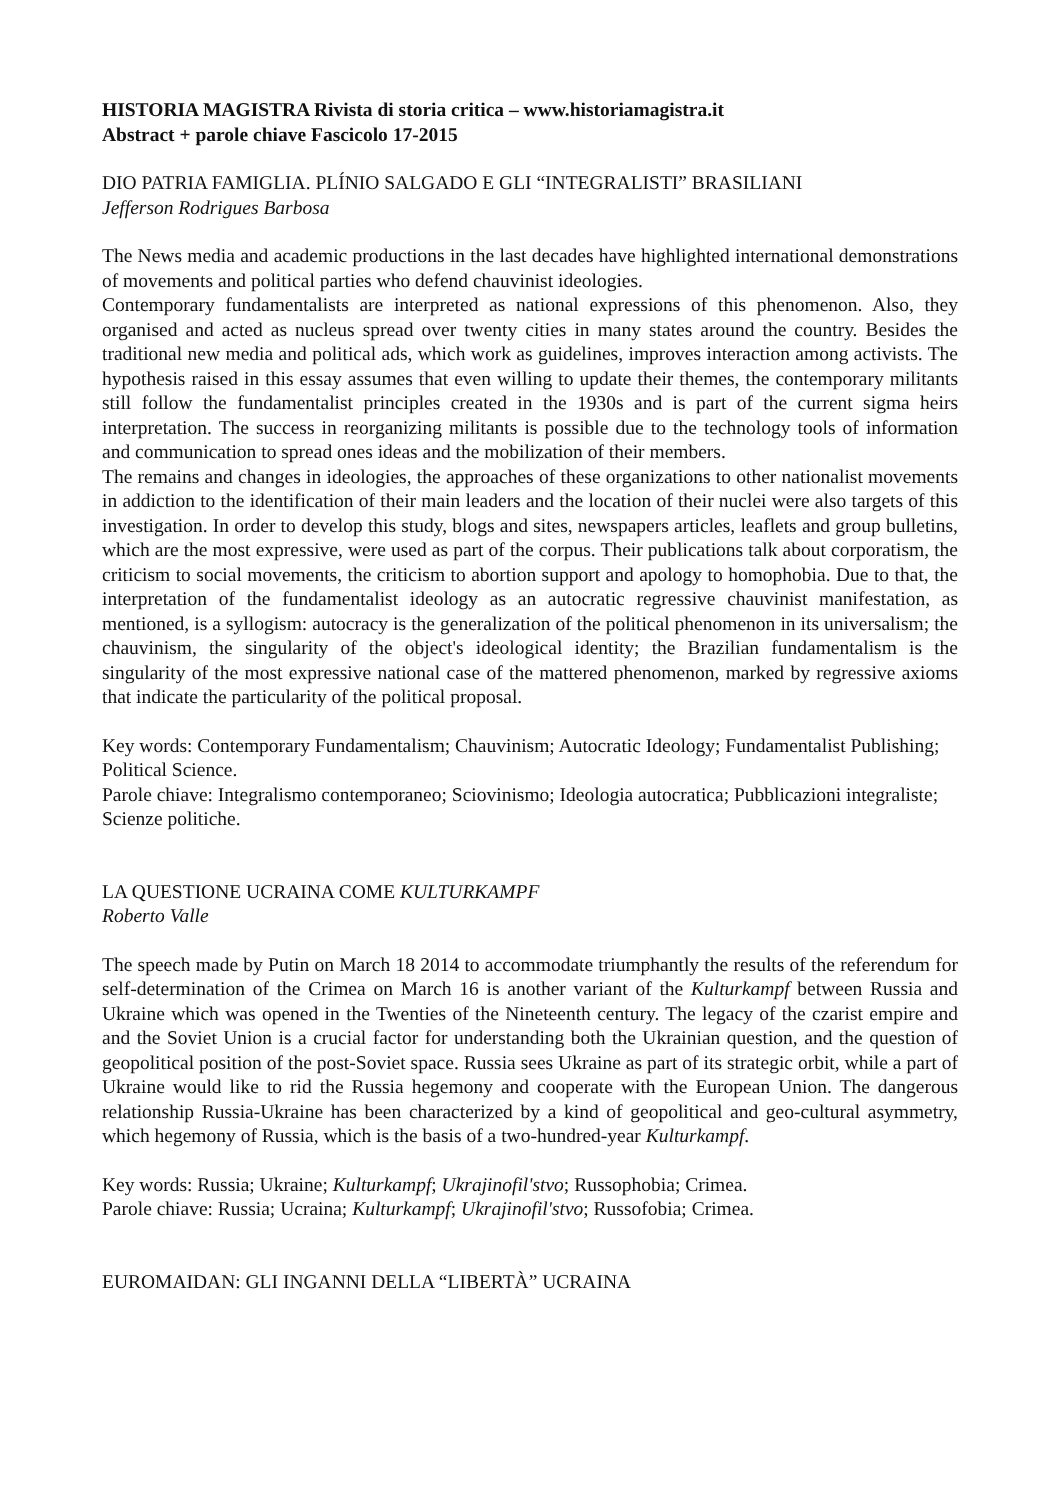HISTORIA MAGISTRA Rivista di storia critica – www.historiamagistra.it
Abstract + parole chiave Fascicolo 17-2015
DIO PATRIA FAMIGLIA. PLÍNIO SALGADO E GLI “INTEGRALISTI” BRASILIANI
Jefferson Rodrigues Barbosa
The News media and academic productions in the last decades have highlighted international demonstrations of movements and political parties who defend chauvinist ideologies.
Contemporary fundamentalists are interpreted as national expressions of this phenomenon. Also, they organised and acted as nucleus spread over twenty cities in many states around the country. Besides the traditional new media and political ads, which work as guidelines, improves interaction among activists. The hypothesis raised in this essay assumes that even willing to update their themes, the contemporary militants still follow the fundamentalist principles created in the 1930s and is part of the current sigma heirs interpretation. The success in reorganizing militants is possible due to the technology tools of information and communication to spread ones ideas and the mobilization of their members.
The remains and changes in ideologies, the approaches of these organizations to other nationalist movements in addiction to the identification of their main leaders and the location of their nuclei were also targets of this investigation. In order to develop this study, blogs and sites, newspapers articles, leaflets and group bulletins, which are the most expressive, were used as part of the corpus. Their publications talk about corporatism, the criticism to social movements, the criticism to abortion support and apology to homophobia. Due to that, the interpretation of the fundamentalist ideology as an autocratic regressive chauvinist manifestation, as mentioned, is a syllogism: autocracy is the generalization of the political phenomenon in its universalism; the chauvinism, the singularity of the object's ideological identity; the Brazilian fundamentalism is the singularity of the most expressive national case of the mattered phenomenon, marked by regressive axioms that indicate the particularity of the political proposal.
Key words: Contemporary Fundamentalism; Chauvinism; Autocratic Ideology; Fundamentalist Publishing; Political Science.
Parole chiave: Integralismo contemporaneo; Sciovinismo; Ideologia autocratica; Pubblicazioni integraliste; Scienze politiche.
LA QUESTIONE UCRAINA COME KULTURKAMPF
Roberto Valle
The speech made by Putin on March 18 2014 to accommodate triumphantly the results of the referendum for self-determination of the Crimea on March 16 is another variant of the Kulturkampf between Russia and Ukraine which was opened in the Twenties of the Nineteenth century. The legacy of the czarist empire and and the Soviet Union is a crucial factor for understanding both the Ukrainian question, and the question of geopolitical position of the post-Soviet space. Russia sees Ukraine as part of its strategic orbit, while a part of Ukraine would like to rid the Russia hegemony and cooperate with the European Union. The dangerous relationship Russia-Ukraine has been characterized by a kind of geopolitical and geo-cultural asymmetry, which hegemony of Russia, which is the basis of a two-hundred-year Kulturkampf.
Key words: Russia; Ukraine; Kulturkampf; Ukrajinofil'stvo; Russophobia; Crimea.
Parole chiave: Russia; Ucraina; Kulturkampf; Ukrajinofil'stvo; Russofobia; Crimea.
EUROMAIDAN: GLI INGANNI DELLA “LIBERTÀ” UCRAINA